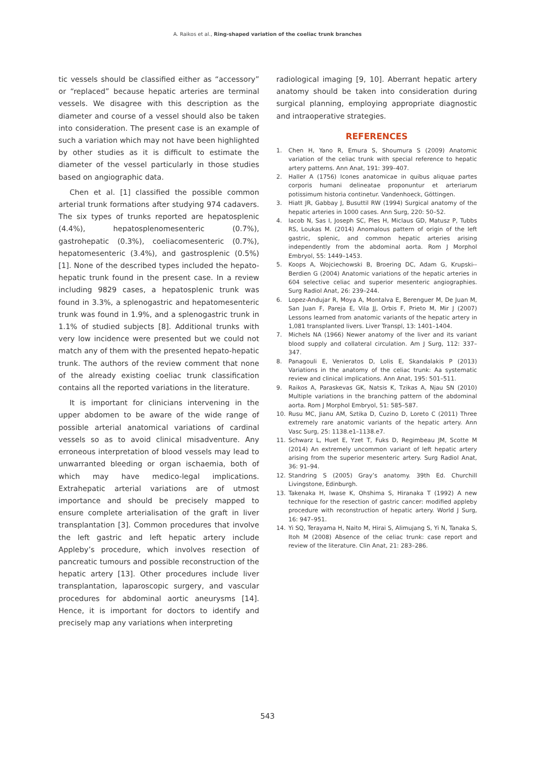A. Raikos et al., Ring-shaped variation of the coeliac trunk branches
tic vessels should be classified either as “accessory” or “replaced” because hepatic arteries are terminal vessels. We disagree with this description as the diameter and course of a vessel should also be taken into consideration. The present case is an example of such a variation which may not have been highlighted by other studies as it is difficult to estimate the diameter of the vessel particularly in those studies based on angiographic data.
Chen et al. [1] classified the possible common arterial trunk formations after studying 974 cadavers. The six types of trunks reported are hepatosplenic (4.4%), hepatosplenomesenteric (0.7%), gastrohepatic (0.3%), coeliacomesenteric (0.7%), hepatomesenteric (3.4%), and gastrosplenic (0.5%) [1]. None of the described types included the hepato-hepatic trunk found in the present case. In a review including 9829 cases, a hepatosplenic trunk was found in 3.3%, a splenogastric and hepatomesenteric trunk was found in 1.9%, and a splenogastric trunk in 1.1% of studied subjects [8]. Additional trunks with very low incidence were presented but we could not match any of them with the presented hepato-hepatic trunk. The authors of the review comment that none of the already existing coeliac trunk classification contains all the reported variations in the literature.
It is important for clinicians intervening in the upper abdomen to be aware of the wide range of possible arterial anatomical variations of cardinal vessels so as to avoid clinical misadventure. Any erroneous interpretation of blood vessels may lead to unwarranted bleeding or organ ischaemia, both of which may have medico-legal implications. Extrahepatic arterial variations are of utmost importance and should be precisely mapped to ensure complete arterialisation of the graft in liver transplantation [3]. Common procedures that involve the left gastric and left hepatic artery include Appleby’s procedure, which involves resection of pancreatic tumours and possible reconstruction of the hepatic artery [13]. Other procedures include liver transplantation, laparoscopic surgery, and vascular procedures for abdominal aortic aneurysms [14]. Hence, it is important for doctors to identify and precisely map any variations when interpreting
radiological imaging [9, 10]. Aberrant hepatic artery anatomy should be taken into consideration during surgical planning, employing appropriate diagnostic and intraoperative strategies.
REFERENCES
1. Chen H, Yano R, Emura S, Shoumura S (2009) Anatomic variation of the celiac trunk with special reference to hepatic artery patterns. Ann Anat, 191: 399–407.
2. Haller A (1756) Icones anatomicae in quibus aliquae partes corporis humani delineatae proponuntur et arteriarum potissimum historia continetur. Vandenhoeck, Göttingen.
3. Hiatt JR, Gabbay J, Busuttil RW (1994) Surgical anatomy of the hepatic arteries in 1000 cases. Ann Surg, 220: 50–52.
4. Iacob N, Sas I, Joseph SC, Ples H, Miclaus GD, Matusz P, Tubbs RS, Loukas M. (2014) Anomalous pattern of origin of the left gastric, splenic, and common hepatic arteries arising independently from the abdominal aorta. Rom J Morphol Embryol, 55: 1449–1453.
5. Koops A, Wojciechowski B, Broering DC, Adam G, Krupski--Berdien G (2004) Anatomic variations of the hepatic arteries in 604 selective celiac and superior mesenteric angiographies. Surg Radiol Anat, 26: 239–244.
6. Lopez-Andujar R, Moya A, Montalva E, Berenguer M, De Juan M, San Juan F, Pareja E, Vila JJ, Orbis F, Prieto M, Mir J (2007) Lessons learned from anatomic variants of the hepatic artery in 1,081 transplanted livers. Liver Transpl, 13: 1401–1404.
7. Michels NA (1966) Newer anatomy of the liver and its variant blood supply and collateral circulation. Am J Surg, 112: 337–347.
8. Panagouli E, Venieratos D, Lolis E, Skandalakis P (2013) Variations in the anatomy of the celiac trunk: Aa systematic review and clinical implications. Ann Anat, 195: 501–511.
9. Raikos A, Paraskevas GK, Natsis K, Tzikas A, Njau SN (2010) Multiple variations in the branching pattern of the abdominal aorta. Rom J Morphol Embryol, 51: 585–587.
10. Rusu MC, Jianu AM, Sztika D, Cuzino D, Loreto C (2011) Three extremely rare anatomic variants of the hepatic artery. Ann Vasc Surg, 25: 1138.e1–1138.e7.
11. Schwarz L, Huet E, Yzet T, Fuks D, Regimbeau JM, Scotte M (2014) An extremely uncommon variant of left hepatic artery arising from the superior mesenteric artery. Surg Radiol Anat, 36: 91–94.
12. Standring S (2005) Gray’s anatomy. 39th Ed. Churchill Livingstone, Edinburgh.
13. Takenaka H, Iwase K, Ohshima S, Hiranaka T (1992) A new technique for the resection of gastric cancer: modified appleby procedure with reconstruction of hepatic artery. World J Surg, 16: 947–951.
14. Yi SQ, Terayama H, Naito M, Hirai S, Alimujang S, Yi N, Tanaka S, Itoh M (2008) Absence of the celiac trunk: case report and review of the literature. Clin Anat, 21: 283–286.
543